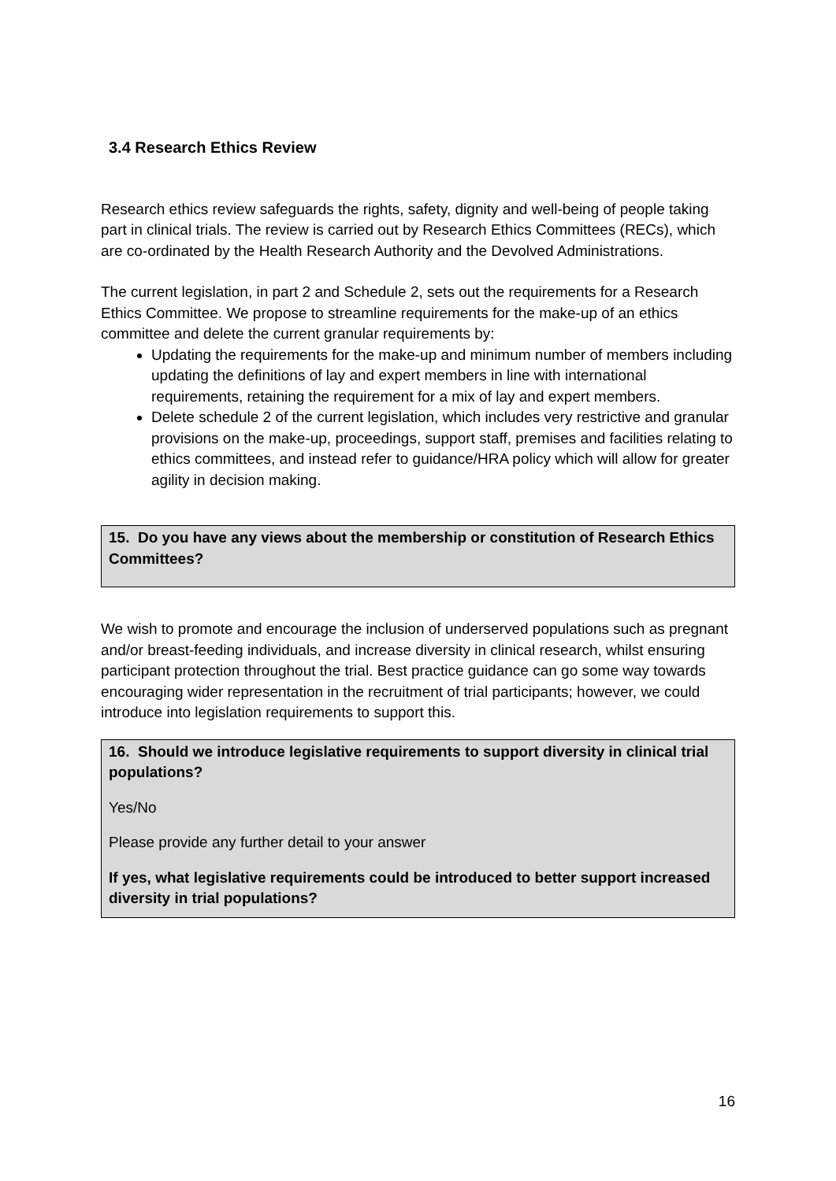3.4 Research Ethics Review
Research ethics review safeguards the rights, safety, dignity and well-being of people taking part in clinical trials. The review is carried out by Research Ethics Committees (RECs), which are co-ordinated by the Health Research Authority and the Devolved Administrations.
The current legislation, in part 2 and Schedule 2, sets out the requirements for a Research Ethics Committee. We propose to streamline requirements for the make-up of an ethics committee and delete the current granular requirements by:
Updating the requirements for the make-up and minimum number of members including updating the definitions of lay and expert members in line with international requirements, retaining the requirement for a mix of lay and expert members.
Delete schedule 2 of the current legislation, which includes very restrictive and granular provisions on the make-up, proceedings, support staff, premises and facilities relating to ethics committees, and instead refer to guidance/HRA policy which will allow for greater agility in decision making.
15. Do you have any views about the membership or constitution of Research Ethics Committees?
We wish to promote and encourage the inclusion of underserved populations such as pregnant and/or breast-feeding individuals, and increase diversity in clinical research, whilst ensuring participant protection throughout the trial. Best practice guidance can go some way towards encouraging wider representation in the recruitment of trial participants; however, we could introduce into legislation requirements to support this.
16. Should we introduce legislative requirements to support diversity in clinical trial populations?
Yes/No
Please provide any further detail to your answer
If yes, what legislative requirements could be introduced to better support increased diversity in trial populations?
16